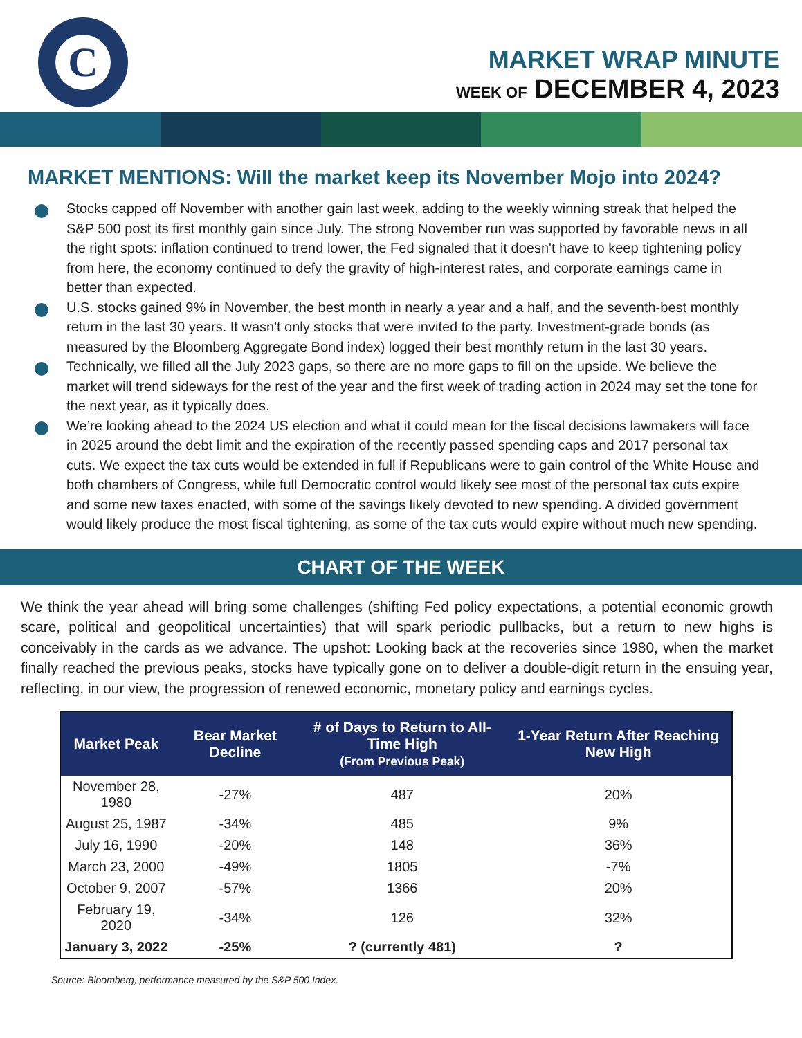C
MARKET WRAP MINUTE
WEEK OF DECEMBER 4, 2023
MARKET MENTIONS: Will the market keep its November Mojo into 2024?
Stocks capped off November with another gain last week, adding to the weekly winning streak that helped the S&P 500 post its first monthly gain since July. The strong November run was supported by favorable news in all the right spots: inflation continued to trend lower, the Fed signaled that it doesn't have to keep tightening policy from here, the economy continued to defy the gravity of high-interest rates, and corporate earnings came in better than expected.
U.S. stocks gained 9% in November, the best month in nearly a year and a half, and the seventh-best monthly return in the last 30 years. It wasn't only stocks that were invited to the party. Investment-grade bonds (as measured by the Bloomberg Aggregate Bond index) logged their best monthly return in the last 30 years.
Technically, we filled all the July 2023 gaps, so there are no more gaps to fill on the upside. We believe the market will trend sideways for the rest of the year and the first week of trading action in 2024 may set the tone for the next year, as it typically does.
We’re looking ahead to the 2024 US election and what it could mean for the fiscal decisions lawmakers will face in 2025 around the debt limit and the expiration of the recently passed spending caps and 2017 personal tax cuts. We expect the tax cuts would be extended in full if Republicans were to gain control of the White House and both chambers of Congress, while full Democratic control would likely see most of the personal tax cuts expire and some new taxes enacted, with some of the savings likely devoted to new spending. A divided government would likely produce the most fiscal tightening, as some of the tax cuts would expire without much new spending.
CHART OF THE WEEK
We think the year ahead will bring some challenges (shifting Fed policy expectations, a potential economic growth scare, political and geopolitical uncertainties) that will spark periodic pullbacks, but a return to new highs is conceivably in the cards as we advance. The upshot: Looking back at the recoveries since 1980, when the market finally reached the previous peaks, stocks have typically gone on to deliver a double-digit return in the ensuing year, reflecting, in our view, the progression of renewed economic, monetary policy and earnings cycles.
| Market Peak | Bear Market Decline | # of Days to Return to All-Time High (From Previous Peak) | 1-Year Return After Reaching New High |
| --- | --- | --- | --- |
| November 28, 1980 | -27% | 487 | 20% |
| August 25, 1987 | -34% | 485 | 9% |
| July 16, 1990 | -20% | 148 | 36% |
| March 23, 2000 | -49% | 1805 | -7% |
| October 9, 2007 | -57% | 1366 | 20% |
| February 19, 2020 | -34% | 126 | 32% |
| January 3, 2022 | -25% | ? (currently 481) | ? |
Source: Bloomberg, performance measured by the S&P 500 Index.